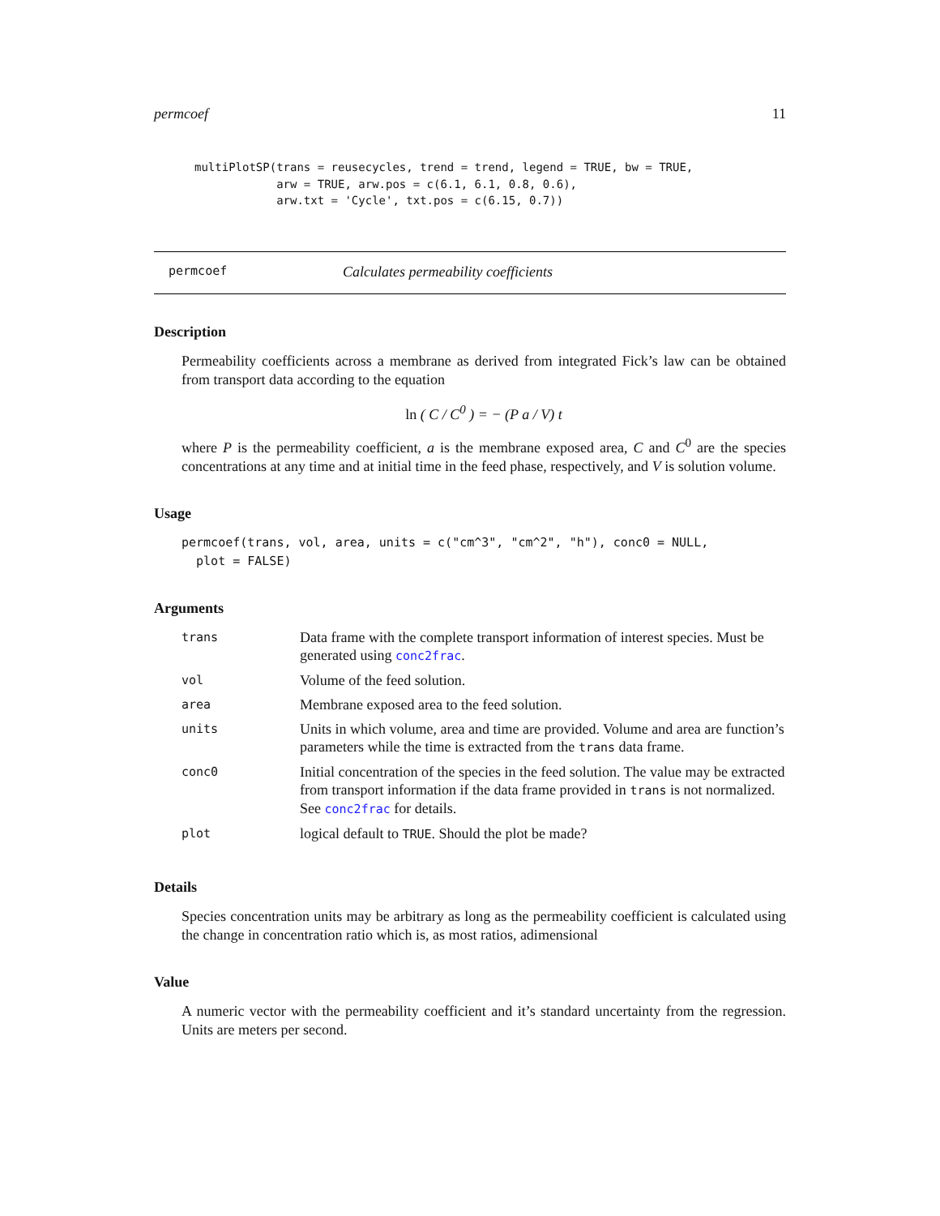permcoef 11
multiPlotSP(trans = reusecycles, trend = trend, legend = TRUE, bw = TRUE,
            arw = TRUE, arw.pos = c(6.1, 6.1, 0.8, 0.6),
            arw.txt = 'Cycle', txt.pos = c(6.15, 0.7))
permcoef Calculates permeability coefficients
Description
Permeability coefficients across a membrane as derived from integrated Fick’s law can be obtained from transport data according to the equation
ln ( C / C<sup>0</sup> ) = − (P a / V) t
where P is the permeability coefficient, a is the membrane exposed area, C and C<sup>0</sup> are the species concentrations at any time and at initial time in the feed phase, respectively, and V is solution volume.
Usage
permcoef(trans, vol, area, units = c("cm^3", "cm^2", "h"), conc0 = NULL,
  plot = FALSE)
Arguments
| trans | Data frame with the complete transport information of interest species. Must be generated using conc2frac . |
| vol | Volume of the feed solution. |
| area | Membrane exposed area to the feed solution. |
| units | Units in which volume, area and time are provided. Volume and area are function’s parameters while the time is extracted from the trans data frame. |
| conc0 | Initial concentration of the species in the feed solution. The value may be extracted from transport information if the data frame provided in trans is not normalized. See conc2frac for details. |
| plot | logical default to TRUE . Should the plot be made? |
Details
Species concentration units may be arbitrary as long as the permeability coefficient is calculated using the change in concentration ratio which is, as most ratios, adimensional
Value
A numeric vector with the permeability coefficient and it’s standard uncertainty from the regression. Units are meters per second.